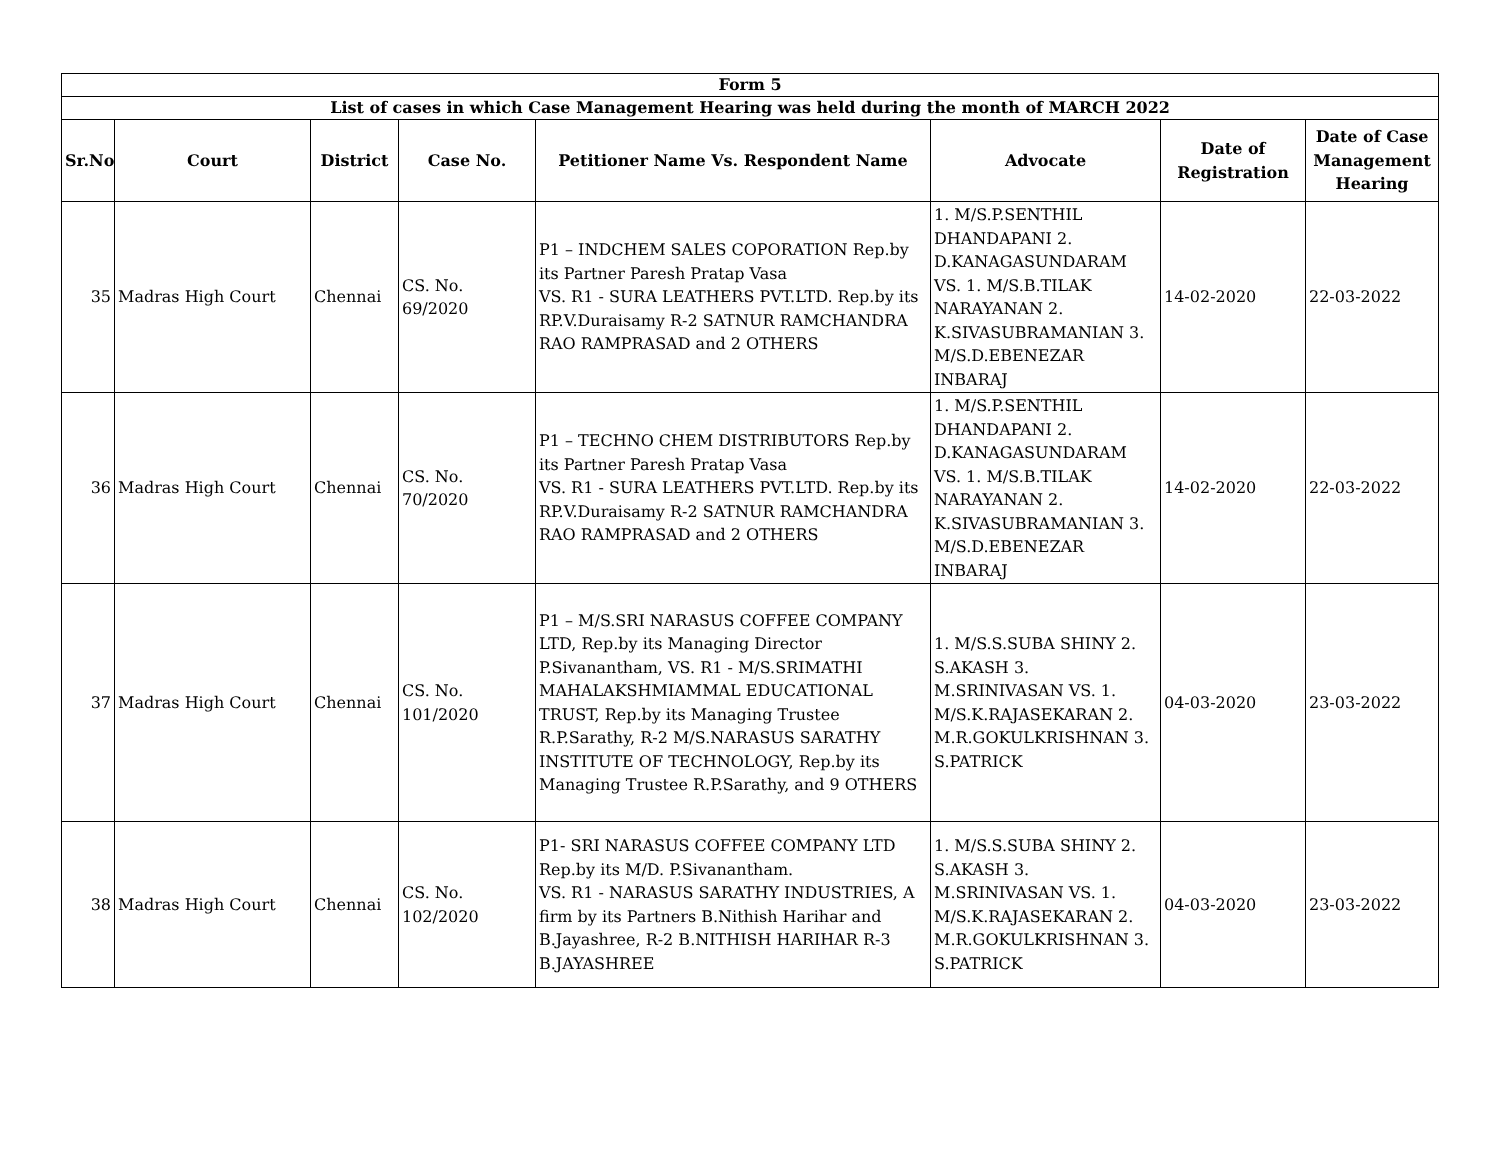| Form 5 | | | | | | | |
| --- | --- | --- | --- | --- | --- | --- | --- |
| List of cases in which Case Management Hearing was held during the month of MARCH 2022 | | | | | | | |
| Sr.No | Court | District | Case No. | Petitioner Name Vs. Respondent Name | Advocate | Date of Registration | Date of Case Management Hearing |
| 35 | Madras High Court | Chennai | CS. No. 69/2020 | P1 – INDCHEM SALES COPORATION Rep.by its Partner Paresh Pratap Vasa VS. R1 - SURA LEATHERS PVT.LTD. Rep.by its RP.V.Duraisamy R-2 SATNUR RAMCHANDRA RAO RAMPRASAD and 2 OTHERS | 1. M/S.P.SENTHIL DHANDAPANI 2. D.KANAGASUNDARAM VS. 1. M/S.B.TILAK NARAYANAN 2. K.SIVASUBRAMANIAN 3. M/S.D.EBENEZAR INBARAJ | 14-02-2020 | 22-03-2022 |
| 36 | Madras High Court | Chennai | CS. No. 70/2020 | P1 – TECHNO CHEM DISTRIBUTORS Rep.by its Partner Paresh Pratap Vasa VS. R1 - SURA LEATHERS PVT.LTD. Rep.by its RP.V.Duraisamy R-2 SATNUR RAMCHANDRA RAO RAMPRASAD and 2 OTHERS | 1. M/S.P.SENTHIL DHANDAPANI 2. D.KANAGASUNDARAM VS. 1. M/S.B.TILAK NARAYANAN 2. K.SIVASUBRAMANIAN 3. M/S.D.EBENEZAR INBARAJ | 14-02-2020 | 22-03-2022 |
| 37 | Madras High Court | Chennai | CS. No. 101/2020 | P1 – M/S.SRI NARASUS COFFEE COMPANY LTD, Rep.by its Managing Director P.Sivanantham, VS. R1 - M/S.SRIMATHI MAHALAKSHMIAMMAL EDUCATIONAL TRUST, Rep.by its Managing Trustee R.P.Sarathy, R-2 M/S.NARASUS SARATHY INSTITUTE OF TECHNOLOGY, Rep.by its Managing Trustee R.P.Sarathy, and 9 OTHERS | 1. M/S.S.SUBA SHINY 2. S.AKASH 3. M.SRINIVASAN VS. 1. M/S.K.RAJASEKARAN 2. M.R.GOKULKRISHNAN 3. S.PATRICK | 04-03-2020 | 23-03-2022 |
| 38 | Madras High Court | Chennai | CS. No. 102/2020 | P1- SRI NARASUS COFFEE COMPANY LTD Rep.by its M/D. P.Sivanantham. VS. R1 - NARASUS SARATHY INDUSTRIES, A firm by its Partners B.Nithish Harihar and B.Jayashree, R-2 B.NITHISH HARIHAR R-3 B.JAYASHREE | 1. M/S.S.SUBA SHINY 2. S.AKASH 3. M.SRINIVASAN VS. 1. M/S.K.RAJASEKARAN 2. M.R.GOKULKRISHNAN 3. S.PATRICK | 04-03-2020 | 23-03-2022 |